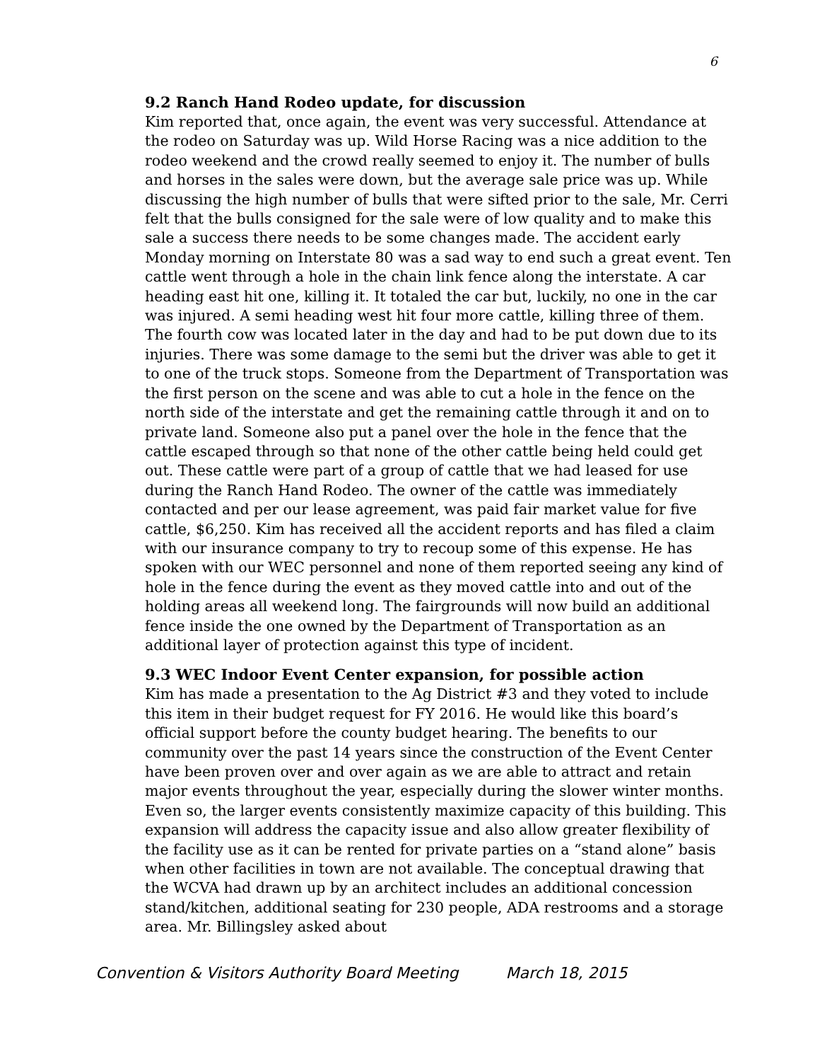6
9.2 Ranch Hand Rodeo update, for discussion
Kim reported that, once again, the event was very successful. Attendance at the rodeo on Saturday was up. Wild Horse Racing was a nice addition to the rodeo weekend and the crowd really seemed to enjoy it. The number of bulls and horses in the sales were down, but the average sale price was up. While discussing the high number of bulls that were sifted prior to the sale, Mr. Cerri felt that the bulls consigned for the sale were of low quality and to make this sale a success there needs to be some changes made. The accident early Monday morning on Interstate 80 was a sad way to end such a great event. Ten cattle went through a hole in the chain link fence along the interstate. A car heading east hit one, killing it. It totaled the car but, luckily, no one in the car was injured. A semi heading west hit four more cattle, killing three of them. The fourth cow was located later in the day and had to be put down due to its injuries. There was some damage to the semi but the driver was able to get it to one of the truck stops. Someone from the Department of Transportation was the first person on the scene and was able to cut a hole in the fence on the north side of the interstate and get the remaining cattle through it and on to private land. Someone also put a panel over the hole in the fence that the cattle escaped through so that none of the other cattle being held could get out. These cattle were part of a group of cattle that we had leased for use during the Ranch Hand Rodeo. The owner of the cattle was immediately contacted and per our lease agreement, was paid fair market value for five cattle, $6,250. Kim has received all the accident reports and has filed a claim with our insurance company to try to recoup some of this expense. He has spoken with our WEC personnel and none of them reported seeing any kind of hole in the fence during the event as they moved cattle into and out of the holding areas all weekend long. The fairgrounds will now build an additional fence inside the one owned by the Department of Transportation as an additional layer of protection against this type of incident.
9.3 WEC Indoor Event Center expansion, for possible action
Kim has made a presentation to the Ag District #3 and they voted to include this item in their budget request for FY 2016. He would like this board’s official support before the county budget hearing. The benefits to our community over the past 14 years since the construction of the Event Center have been proven over and over again as we are able to attract and retain major events throughout the year, especially during the slower winter months. Even so, the larger events consistently maximize capacity of this building. This expansion will address the capacity issue and also allow greater flexibility of the facility use as it can be rented for private parties on a “stand alone” basis when other facilities in town are not available. The conceptual drawing that the WCVA had drawn up by an architect includes an additional concession stand/kitchen, additional seating for 230 people, ADA restrooms and a storage area. Mr. Billingsley asked about
Convention & Visitors Authority Board Meeting March 18, 2015